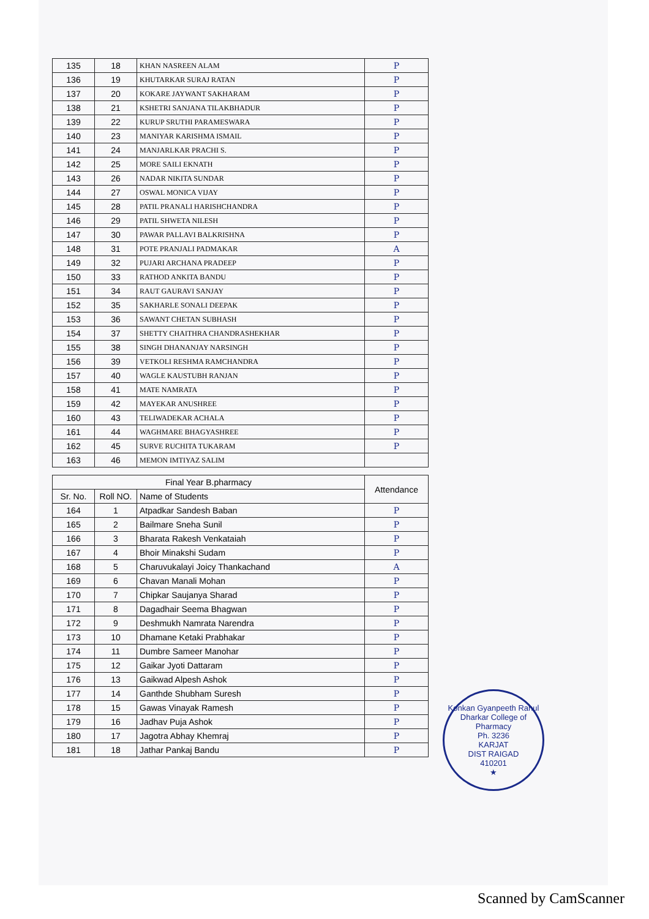| 135 | 18 | KHAN NASREEN ALAM | P |
| 136 | 19 | KHUTARKAR SURAJ RATAN | P |
| 137 | 20 | KOKARE JAYWANT SAKHARAM | P |
| 138 | 21 | KSHETRI SANJANA TILAKBHADUR | P |
| 139 | 22 | KURUP SRUTHI PARAMESWARA | P |
| 140 | 23 | MANIYAR KARISHMA ISMAIL | P |
| 141 | 24 | MANJARLKAR PRACHI S. | P |
| 142 | 25 | MORE SAILI EKNATH | P |
| 143 | 26 | NADAR NIKITA SUNDAR | P |
| 144 | 27 | OSWAL MONICA VIJAY | P |
| 145 | 28 | PATIL PRANALI HARISHCHANDRA | P |
| 146 | 29 | PATIL SHWETA NILESH | P |
| 147 | 30 | PAWAR PALLAVI BALKRISHNA | P |
| 148 | 31 | POTE PRANJALI PADMAKAR | A |
| 149 | 32 | PUJARI ARCHANA PRADEEP | P |
| 150 | 33 | RATHOD ANKITA BANDU | P |
| 151 | 34 | RAUT GAURAVI SANJAY | P |
| 152 | 35 | SAKHARLE SONALI DEEPAK | P |
| 153 | 36 | SAWANT CHETAN SUBHASH | P |
| 154 | 37 | SHETTY CHAITHRA CHANDRASHEKHAR | P |
| 155 | 38 | SINGH DHANANJAY NARSINGH | P |
| 156 | 39 | VETKOLI RESHMA RAMCHANDRA | P |
| 157 | 40 | WAGLE KAUSTUBH RANJAN | P |
| 158 | 41 | MATE NAMRATA | P |
| 159 | 42 | MAYEKAR ANUSHREE | P |
| 160 | 43 | TELIWADEKAR ACHALA | P |
| 161 | 44 | WAGHMARE BHAGYASHREE | P |
| 162 | 45 | SURVE RUCHITA TUKARAM | P |
| 163 | 46 | MEMON IMTIYAZ SALIM | |
| Final Year B.pharmacy | | | Attendance |
| --- | --- | --- | --- |
| Sr. No. | Roll NO. | Name of Students | |
| 164 | 1 | Atpadkar Sandesh Baban | P |
| 165 | 2 | Bailmare Sneha Sunil | P |
| 166 | 3 | Bharata Rakesh Venkataiah | P |
| 167 | 4 | Bhoir Minakshi Sudam | P |
| 168 | 5 | Charuvukalayi Joicy Thankachand | A |
| 169 | 6 | Chavan Manali Mohan | P |
| 170 | 7 | Chipkar Saujanya Sharad | P |
| 171 | 8 | Dagadhair Seema Bhagwan | P |
| 172 | 9 | Deshmukh Namrata Narendra | P |
| 173 | 10 | Dhamane Ketaki Prabhakar | P |
| 174 | 11 | Dumbre Sameer Manohar | P |
| 175 | 12 | Gaikar Jyoti Dattaram | P |
| 176 | 13 | Gaikwad Alpesh Ashok | P |
| 177 | 14 | Ganthde Shubham Suresh | P |
| 178 | 15 | Gawas Vinayak Ramesh | P |
| 179 | 16 | Jadhav Puja Ashok | P |
| 180 | 17 | Jagotra Abhay Khemraj | P |
| 181 | 18 | Jathar Pankaj Bandu | P |
Konkan Gyanpeeth Rahul Dharkar College of Pharmacy
Ph. 3236
KARJAT
DIST RAIGAD
410201
★
Scanned by CamScanner